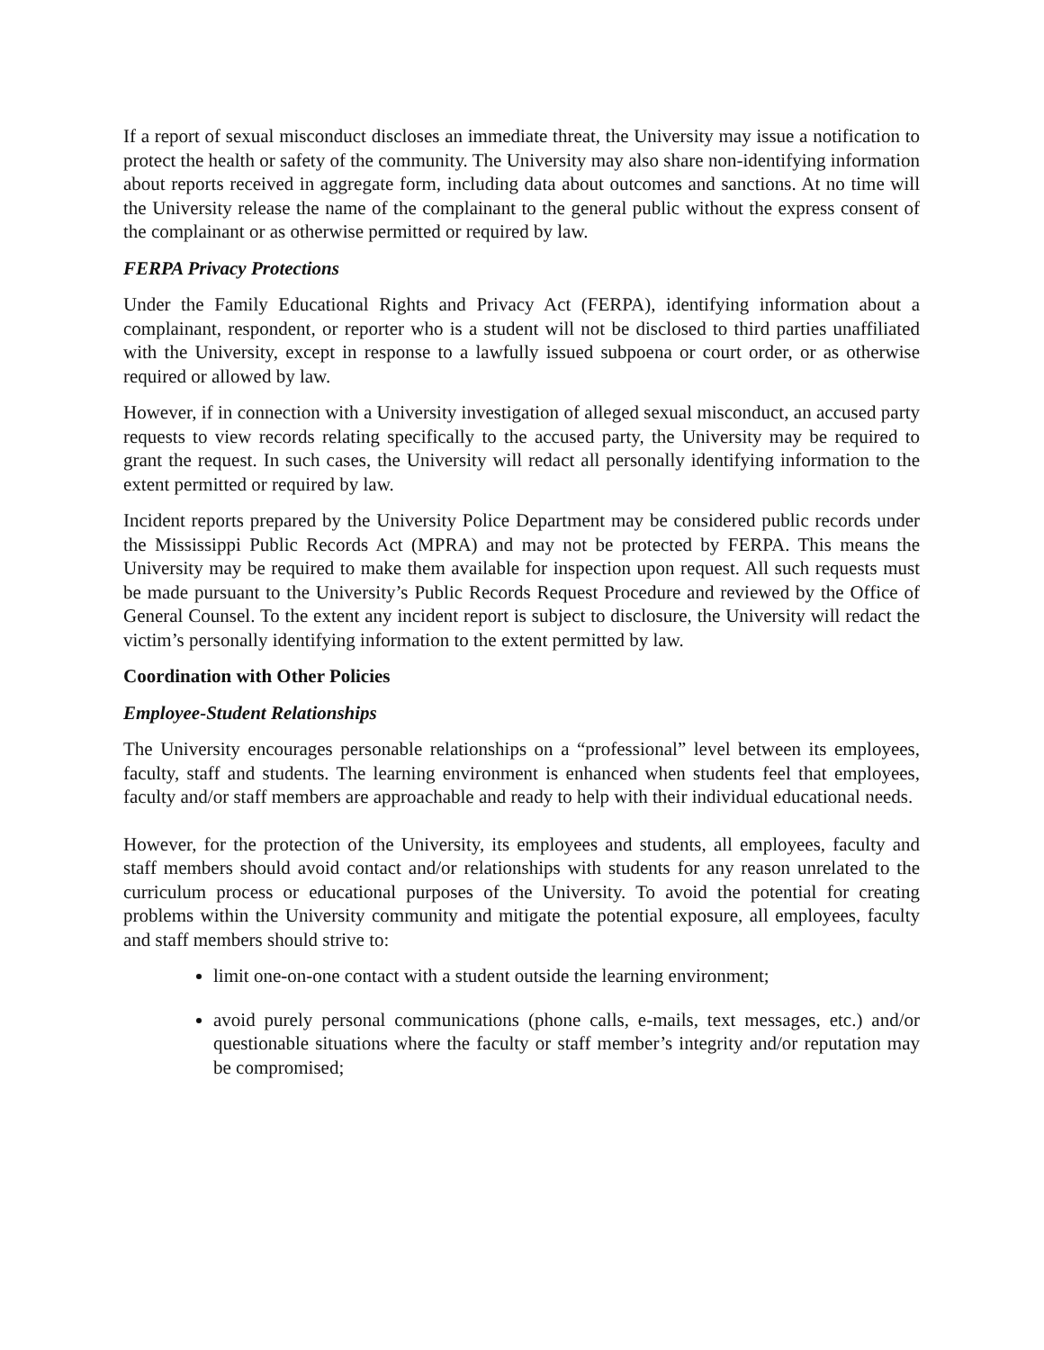If a report of sexual misconduct discloses an immediate threat, the University may issue a notification to protect the health or safety of the community. The University may also share non-identifying information about reports received in aggregate form, including data about outcomes and sanctions. At no time will the University release the name of the complainant to the general public without the express consent of the complainant or as otherwise permitted or required by law.
FERPA Privacy Protections
Under the Family Educational Rights and Privacy Act (FERPA), identifying information about a complainant, respondent, or reporter who is a student will not be disclosed to third parties unaffiliated with the University, except in response to a lawfully issued subpoena or court order, or as otherwise required or allowed by law.
However, if in connection with a University investigation of alleged sexual misconduct, an accused party requests to view records relating specifically to the accused party, the University may be required to grant the request. In such cases, the University will redact all personally identifying information to the extent permitted or required by law.
Incident reports prepared by the University Police Department may be considered public records under the Mississippi Public Records Act (MPRA) and may not be protected by FERPA. This means the University may be required to make them available for inspection upon request. All such requests must be made pursuant to the University’s Public Records Request Procedure and reviewed by the Office of General Counsel. To the extent any incident report is subject to disclosure, the University will redact the victim’s personally identifying information to the extent permitted by law.
Coordination with Other Policies
Employee-Student Relationships
The University encourages personable relationships on a “professional” level between its employees, faculty, staff and students. The learning environment is enhanced when students feel that employees, faculty and/or staff members are approachable and ready to help with their individual educational needs.
However, for the protection of the University, its employees and students, all employees, faculty and staff members should avoid contact and/or relationships with students for any reason unrelated to the curriculum process or educational purposes of the University. To avoid the potential for creating problems within the University community and mitigate the potential exposure, all employees, faculty and staff members should strive to:
limit one-on-one contact with a student outside the learning environment;
avoid purely personal communications (phone calls, e-mails, text messages, etc.) and/or questionable situations where the faculty or staff member’s integrity and/or reputation may be compromised;